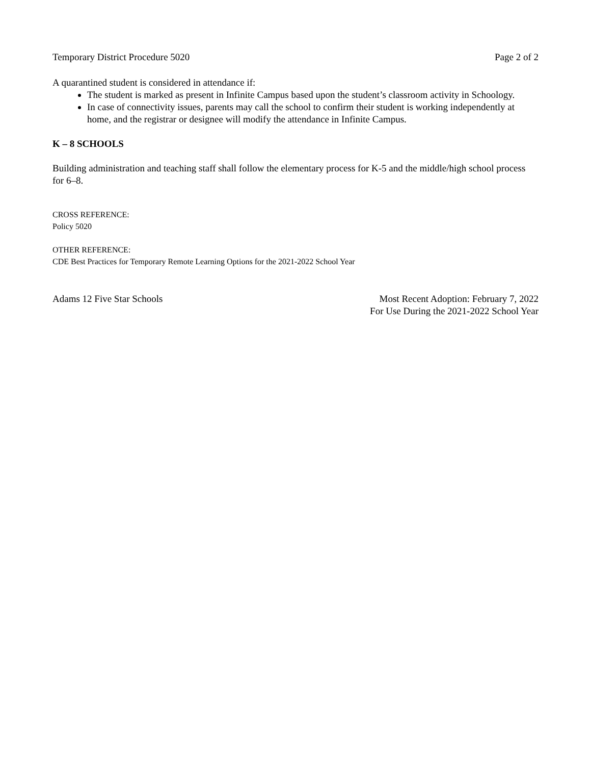Temporary District Procedure 5020 Page 2 of 2
A quarantined student is considered in attendance if:
The student is marked as present in Infinite Campus based upon the student’s classroom activity in Schoology.
In case of connectivity issues, parents may call the school to confirm their student is working independently at home, and the registrar or designee will modify the attendance in Infinite Campus.
K – 8 SCHOOLS
Building administration and teaching staff shall follow the elementary process for K-5 and the middle/high school process for 6–8.
CROSS REFERENCE:
Policy 5020
OTHER REFERENCE:
CDE Best Practices for Temporary Remote Learning Options for the 2021-2022 School Year
Adams 12 Five Star Schools Most Recent Adoption: February 7, 2022
For Use During the 2021-2022 School Year